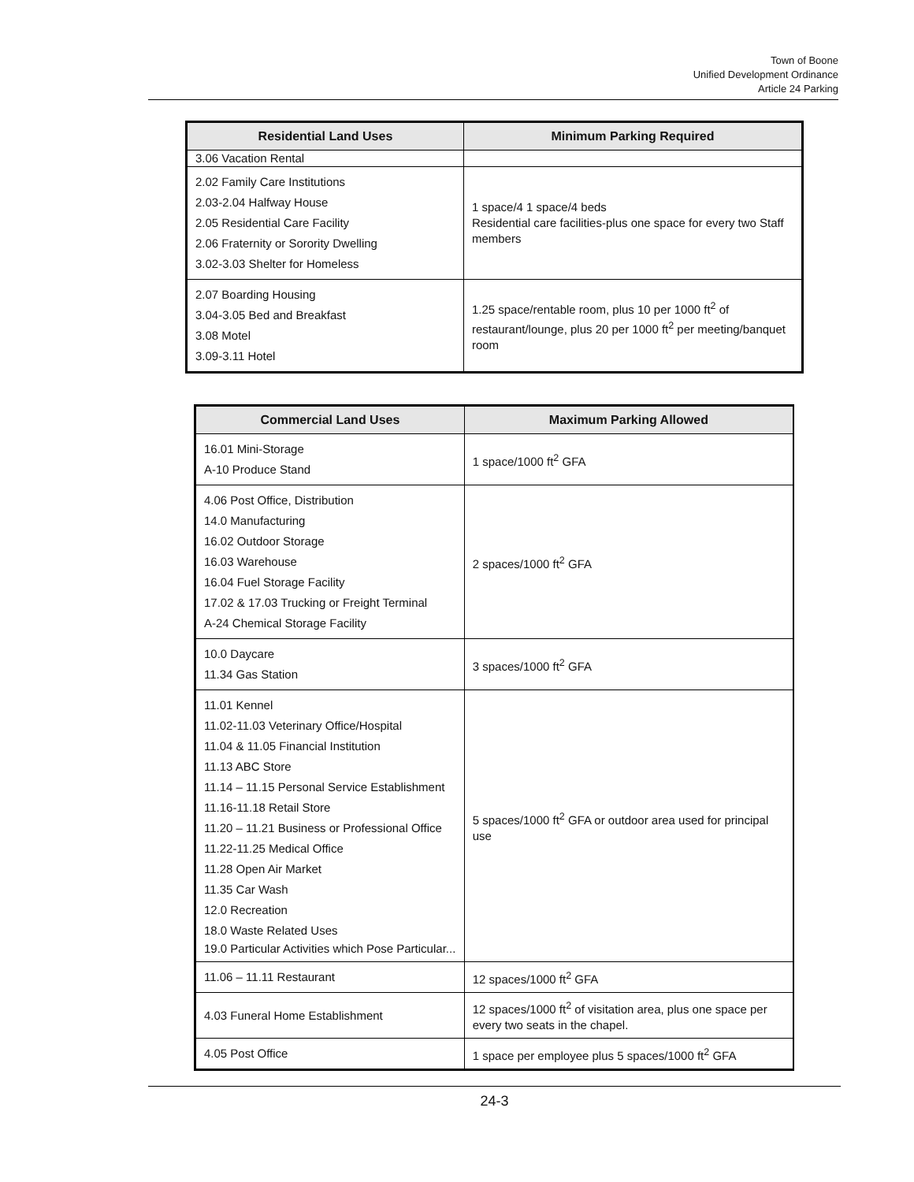Town of Boone
Unified Development Ordinance
Article 24 Parking
| Residential Land Uses | Minimum Parking Required |
| --- | --- |
| 3.06 Vacation Rental | |
| 2.02 Family Care Institutions 2.03-2.04 Halfway House 2.05 Residential Care Facility 2.06 Fraternity or Sorority Dwelling 3.02-3.03 Shelter for Homeless | 1 space/4 1 space/4 beds Residential care facilities-plus one space for every two Staff members |
| 2.07 Boarding Housing 3.04-3.05 Bed and Breakfast 3.08 Motel 3.09-3.11 Hotel | 1.25 space/rentable room, plus 10 per 1000 ft<sup>2</sup> of restaurant/lounge, plus 20 per 1000 ft<sup>2</sup> per meeting/banquet room |
| Commercial Land Uses | Maximum Parking Allowed |
| --- | --- |
| 16.01 Mini-Storage A-10 Produce Stand | 1 space/1000 ft<sup>2</sup> GFA |
| 4.06 Post Office, Distribution 14.0 Manufacturing 16.02 Outdoor Storage 16.03 Warehouse 16.04 Fuel Storage Facility 17.02 & 17.03 Trucking or Freight Terminal A-24 Chemical Storage Facility | 2 spaces/1000 ft<sup>2</sup> GFA |
| 10.0 Daycare 11.34 Gas Station | 3 spaces/1000 ft<sup>2</sup> GFA |
| 11.01 Kennel 11.02-11.03 Veterinary Office/Hospital 11.04 & 11.05 Financial Institution 11.13 ABC Store 11.14 – 11.15 Personal Service Establishment 11.16-11.18 Retail Store 11.20 – 11.21 Business or Professional Office 11.22-11.25 Medical Office 11.28 Open Air Market 11.35 Car Wash 12.0 Recreation 18.0 Waste Related Uses 19.0 Particular Activities which Pose Particular... | 5 spaces/1000 ft<sup>2</sup> GFA or outdoor area used for principal use |
| 11.06 – 11.11 Restaurant | 12 spaces/1000 ft<sup>2</sup> GFA |
| 4.03 Funeral Home Establishment | 12 spaces/1000 ft<sup>2</sup> of visitation area, plus one space per every two seats in the chapel. |
| 4.05 Post Office | 1 space per employee plus 5 spaces/1000 ft<sup>2</sup> GFA |
24-3